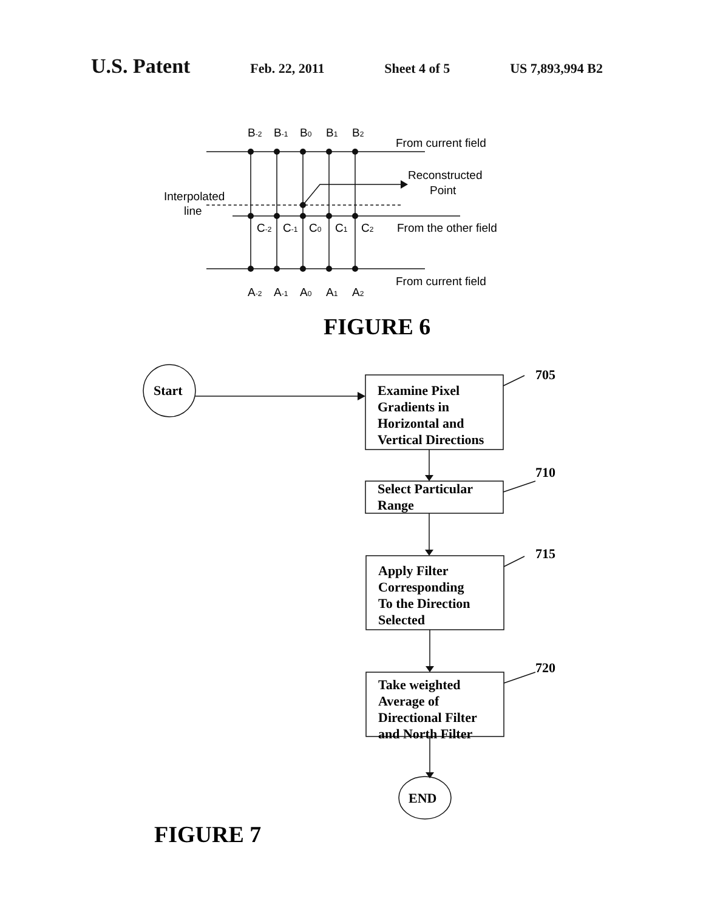U.S. Patent Feb. 22, 2011 Sheet 4 of 5 US 7,893,994 B2
B-2
B-1
B0
B1
B2
From current field
Reconstructed
Point
Interpolated
line
C-2
C-1
C0
C1
C2
From the other field
From current field
A-2
A-1
A0
A1
A2
FIGURE 6
Start
Examine Pixel
Gradients in
Horizontal and
Vertical Directions
Select Particular
Range
Apply Filter
Corresponding
To the Direction
Selected
Take weighted
Average of
Directional Filter
and North Filter
END
705
710
715
720
FIGURE 7